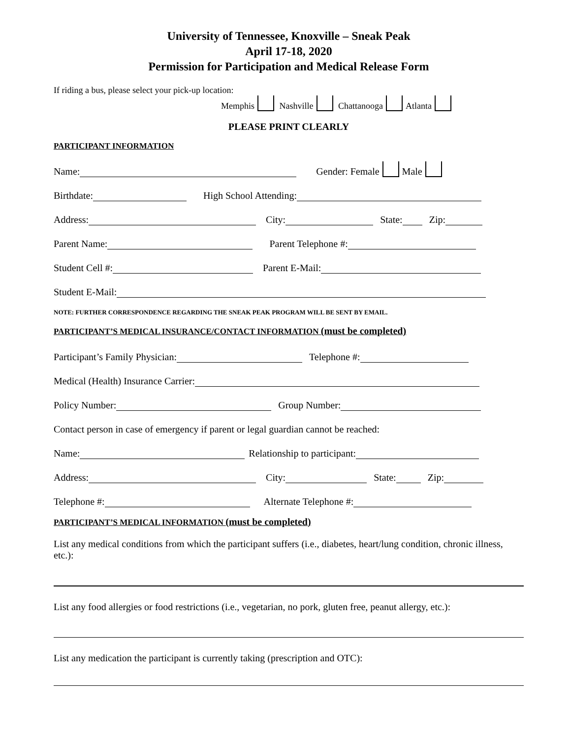University of Tennessee, Knoxville – Sneak Peak
April 17-18, 2020
Permission for Participation and Medical Release Form
If riding a bus, please select your pick-up location:
Memphis Nashville Chattanooga Atlanta
PLEASE PRINT CLEARLY
PARTICIPANT INFORMATION
Name: Gender: Female Male
Birthdate: High School Attending:
Address: City: State: Zip:
Parent Name: Parent Telephone #:
Student Cell #: Parent E-Mail:
Student E-Mail:
NOTE: FURTHER CORRESPONDENCE REGARDING THE SNEAK PEAK PROGRAM WILL BE SENT BY EMAIL.
PARTICIPANT’S MEDICAL INSURANCE/CONTACT INFORMATION (must be completed)
Participant’s Family Physician: Telephone #:
Medical (Health) Insurance Carrier:
Policy Number: Group Number:
Contact person in case of emergency if parent or legal guardian cannot be reached:
Name: Relationship to participant:
Address: City: State: Zip:
Telephone #: Alternate Telephone #:
PARTICIPANT’S MEDICAL INFORMATION (must be completed)
List any medical conditions from which the participant suffers (i.e., diabetes, heart/lung condition, chronic illness, etc.):
List any food allergies or food restrictions (i.e., vegetarian, no pork, gluten free, peanut allergy, etc.):
List any medication the participant is currently taking (prescription and OTC):